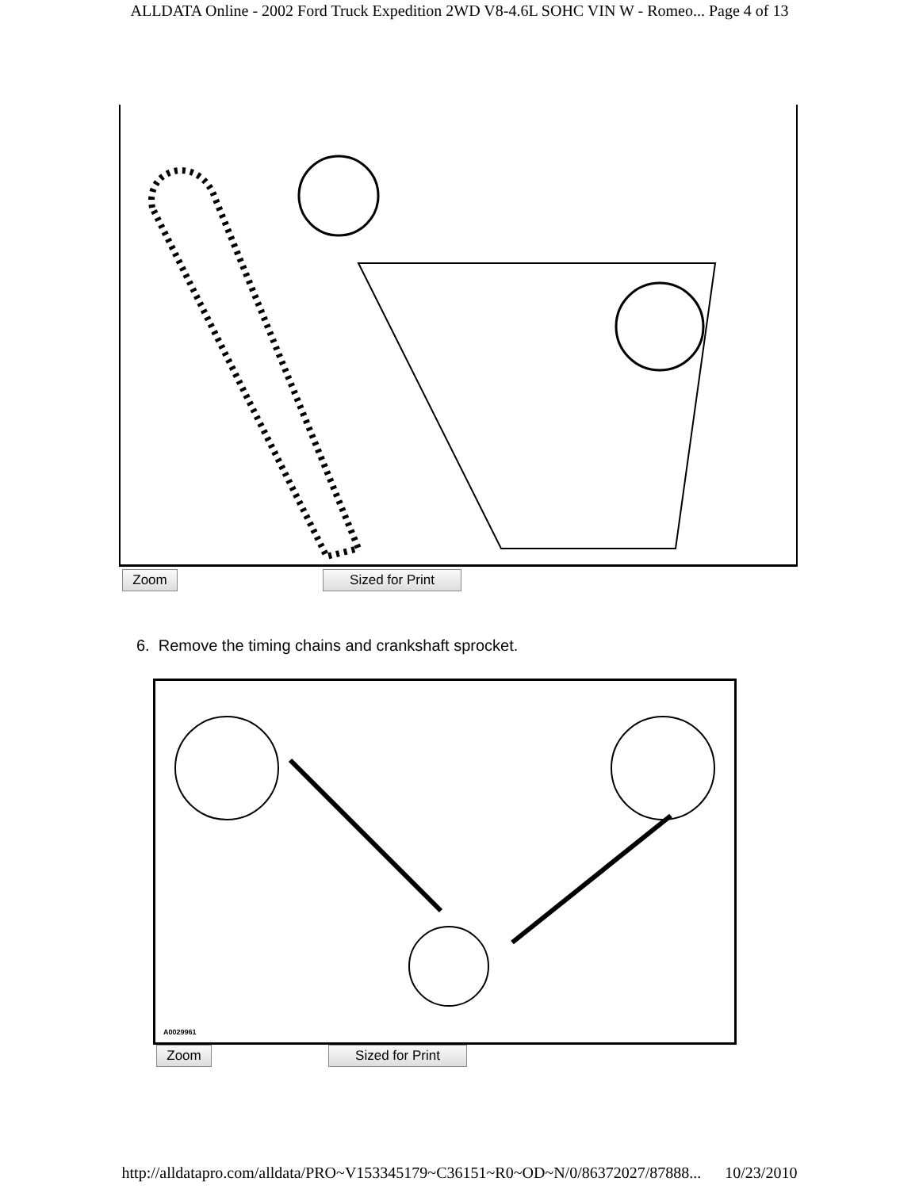ALLDATA Online - 2002 Ford Truck Expedition 2WD V8-4.6L SOHC VIN W - Romeo... Page 4 of 13
Zoom Sized for Print
6. Remove the timing chains and crankshaft sprocket.
A0029961
Zoom Sized for Print
http://alldatapro.com/alldata/PRO~V153345179~C36151~R0~OD~N/0/86372027/87888... 10/23/2010